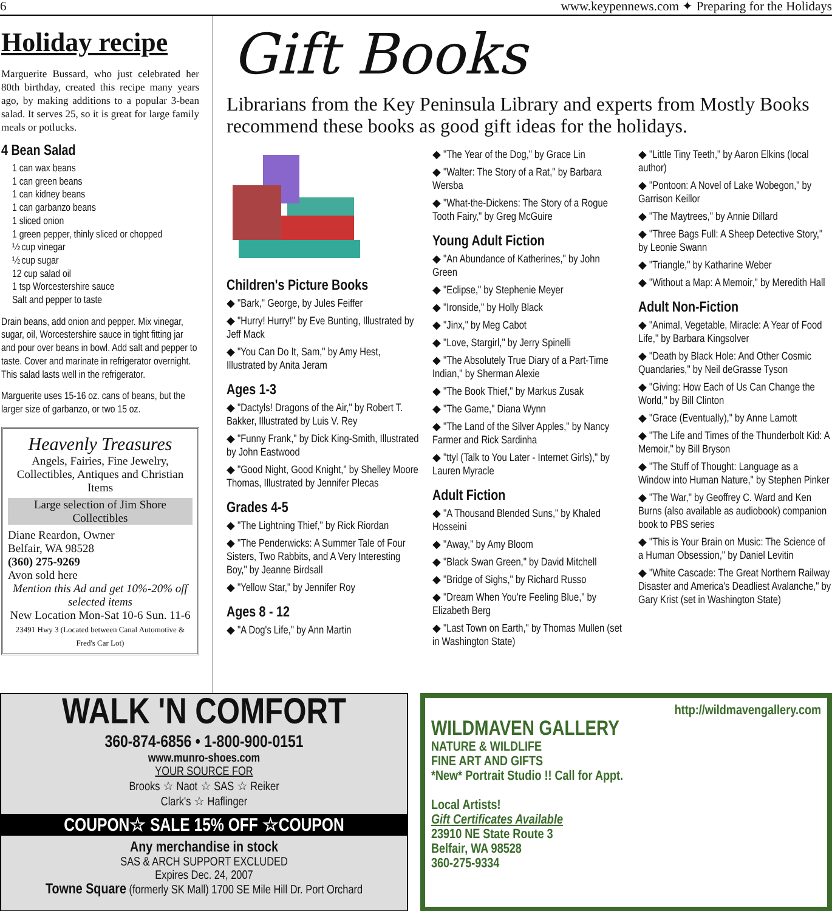6 www.keypennews.com ✦ Preparing for the Holidays
Holiday recipe
Marguerite Bussard, who just celebrated her 80th birthday, created this recipe many years ago, by making additions to a popular 3-bean salad. It serves 25, so it is great for large family meals or potlucks.
4 Bean Salad
1 can wax beans
1 can green beans
1 can kidney beans
1 can garbanzo beans
1 sliced onion
1 green pepper, thinly sliced or chopped
½ cup vinegar
½ cup sugar
12 cup salad oil
1 tsp Worcestershire sauce
Salt and pepper to taste
Drain beans, add onion and pepper. Mix vinegar, sugar, oil, Worcestershire sauce in tight fitting jar and pour over beans in bowl. Add salt and pepper to taste. Cover and marinate in refrigerator overnight. This salad lasts well in the refrigerator.
Marguerite uses 15-16 oz. cans of beans, but the larger size of garbanzo, or two 15 oz.
Heavenly Treasures
Angels, Fairies, Fine Jewelry, Collectibles, Antiques and Christian Items
Large selection of Jim Shore Collectibles
Diane Reardon, Owner
Belfair, WA 98528
(360) 275-9269
Avon sold here
Mention this Ad and get 10%-20% off selected items
New Location Mon-Sat 10-6 Sun. 11-6
23491 Hwy 3 (Located between Canal Automotive & Fred's Car Lot)
Gift Books
Librarians from the Key Peninsula Library and experts from Mostly Books recommend these books as good gift ideas for the holidays.
Children's Picture Books
◆ "Bark," George, by Jules Feiffer
◆ "Hurry! Hurry!" by Eve Bunting, Illustrated by Jeff Mack
◆ "You Can Do It, Sam," by Amy Hest, Illustrated by Anita Jeram
Ages 1-3
◆ "Dactyls! Dragons of the Air," by Robert T. Bakker, Illustrated by Luis V. Rey
◆ "Funny Frank," by Dick King-Smith, Illustrated by John Eastwood
◆ "Good Night, Good Knight," by Shelley Moore Thomas, Illustrated by Jennifer Plecas
Grades 4-5
◆ "The Lightning Thief," by Rick Riordan
◆ "The Penderwicks: A Summer Tale of Four Sisters, Two Rabbits, and A Very Interesting Boy," by Jeanne Birdsall
◆ "Yellow Star," by Jennifer Roy
Ages 8 - 12
◆ "A Dog's Life," by Ann Martin
◆ "The Year of the Dog," by Grace Lin
◆ "Walter: The Story of a Rat," by Barbara Wersba
◆ "What-the-Dickens: The Story of a Rogue Tooth Fairy," by Greg McGuire
Young Adult Fiction
◆ "An Abundance of Katherines," by John Green
◆ "Eclipse," by Stephenie Meyer
◆ "Ironside," by Holly Black
◆ "Jinx," by Meg Cabot
◆ "Love, Stargirl," by Jerry Spinelli
◆ "The Absolutely True Diary of a Part-Time Indian," by Sherman Alexie
◆ "The Book Thief," by Markus Zusak
◆ "The Game," Diana Wynn
◆ "The Land of the Silver Apples," by Nancy Farmer and Rick Sardinha
◆ "ttyl (Talk to You Later - Internet Girls)," by Lauren Myracle
Adult Fiction
◆ "A Thousand Blended Suns," by Khaled Hosseini
◆ "Away," by Amy Bloom
◆ "Black Swan Green," by David Mitchell
◆ "Bridge of Sighs," by Richard Russo
◆ "Dream When You're Feeling Blue," by Elizabeth Berg
◆ "Last Town on Earth," by Thomas Mullen (set in Washington State)
◆ "Little Tiny Teeth," by Aaron Elkins (local author)
◆ "Pontoon: A Novel of Lake Wobegon," by Garrison Keillor
◆ "The Maytrees," by Annie Dillard
◆ "Three Bags Full: A Sheep Detective Story," by Leonie Swann
◆ "Triangle," by Katharine Weber
◆ "Without a Map: A Memoir," by Meredith Hall
Adult Non-Fiction
◆ "Animal, Vegetable, Miracle: A Year of Food Life," by Barbara Kingsolver
◆ "Death by Black Hole: And Other Cosmic Quandaries," by Neil deGrasse Tyson
◆ "Giving: How Each of Us Can Change the World," by Bill Clinton
◆ "Grace (Eventually)," by Anne Lamott
◆ "The Life and Times of the Thunderbolt Kid: A Memoir," by Bill Bryson
◆ "The Stuff of Thought: Language as a Window into Human Nature," by Stephen Pinker
◆ "The War," by Geoffrey C. Ward and Ken Burns (also available as audiobook) companion book to PBS series
◆ "This is Your Brain on Music: The Science of a Human Obsession," by Daniel Levitin
◆ "White Cascade: The Great Northern Railway Disaster and America's Deadliest Avalanche," by Gary Krist (set in Washington State)
WALK 'N COMFORT
360-874-6856 • 1-800-900-0151
www.munro-shoes.com
YOUR SOURCE FOR
Brooks ☆ Naot ☆ SAS ☆ Reiker
Clark's ☆ Haflinger
COUPON☆ SALE 15% OFF ☆COUPON
Any merchandise in stock
SAS & ARCH SUPPORT EXCLUDED
Expires Dec. 24, 2007
Towne Square (formerly SK Mall) 1700 SE Mile Hill Dr. Port Orchard
http://wildmavengallery.com
WILDMAVEN GALLERY
NATURE & WILDLIFE
FINE ART AND GIFTS
*New* Portrait Studio !! Call for Appt.
Local Artists!
Gift Certificates Available
23910 NE State Route 3
Belfair, WA 98528
360-275-9334